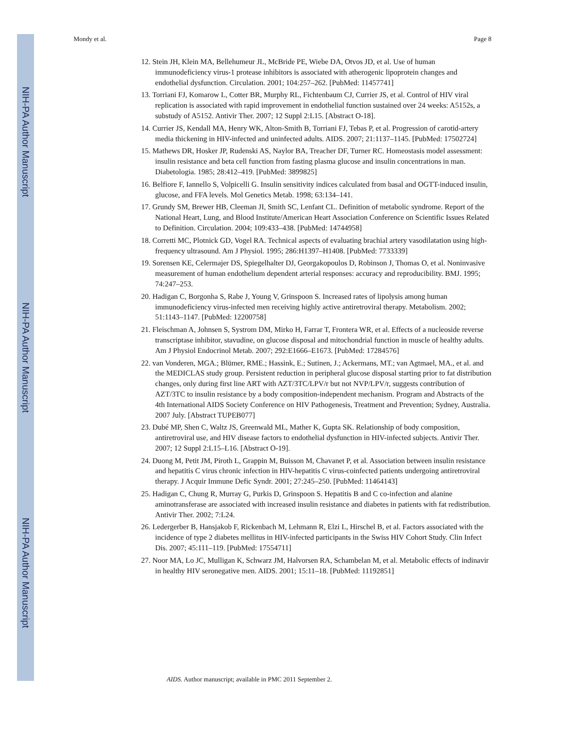NIH-PA Author Manuscript
NIH-PA Author Manuscript
NIH-PA Author Manuscript
Mondy et al. Page 8
12. Stein JH, Klein MA, Bellehumeur JL, McBride PE, Wiebe DA, Otvos JD, et al. Use of human immunodeficiency virus-1 protease inhibitors is associated with atherogenic lipoprotein changes and endothelial dysfunction. Circulation. 2001; 104:257–262. [PubMed: 11457741]
13. Torriani FJ, Komarow L, Cotter BR, Murphy RL, Fichtenbaum CJ, Currier JS, et al. Control of HIV viral replication is associated with rapid improvement in endothelial function sustained over 24 weeks: A5152s, a substudy of A5152. Antivir Ther. 2007; 12 Suppl 2:L15. [Abstract O-18].
14. Currier JS, Kendall MA, Henry WK, Alton-Smith B, Torriani FJ, Tebas P, et al. Progression of carotid-artery media thickening in HIV-infected and uninfected adults. AIDS. 2007; 21:1137–1145. [PubMed: 17502724]
15. Mathews DR, Hosker JP, Rudenski AS, Naylor BA, Treacher DF, Turner RC. Homeostasis model assessment: insulin resistance and beta cell function from fasting plasma glucose and insulin concentrations in man. Diabetologia. 1985; 28:412–419. [PubMed: 3899825]
16. Belfiore F, Iannello S, Volpicelli G. Insulin sensitivity indices calculated from basal and OGTT-induced insulin, glucose, and FFA levels. Mol Genetics Metab. 1998; 63:134–141.
17. Grundy SM, Brewer HB, Cleeman JI, Smith SC, Lenfant CL. Definition of metabolic syndrome. Report of the National Heart, Lung, and Blood Institute/American Heart Association Conference on Scientific Issues Related to Definition. Circulation. 2004; 109:433–438. [PubMed: 14744958]
18. Corretti MC, Plotnick GD, Vogel RA. Technical aspects of evaluating brachial artery vasodilatation using high-frequency ultrasound. Am J Physiol. 1995; 286:H1397–H1408. [PubMed: 7733339]
19. Sorensen KE, Celermajer DS, Spiegelhalter DJ, Georgakopoulos D, Robinson J, Thomas O, et al. Noninvasive measurement of human endothelium dependent arterial responses: accuracy and reproducibility. BMJ. 1995; 74:247–253.
20. Hadigan C, Borgonha S, Rabe J, Young V, Grinspoon S. Increased rates of lipolysis among human immunodeficiency virus-infected men receiving highly active antiretroviral therapy. Metabolism. 2002; 51:1143–1147. [PubMed: 12200758]
21. Fleischman A, Johnsen S, Systrom DM, Mirko H, Farrar T, Frontera WR, et al. Effects of a nucleoside reverse transcriptase inhibitor, stavudine, on glucose disposal and mitochondrial function in muscle of healthy adults. Am J Physiol Endocrinol Metab. 2007; 292:E1666–E1673. [PubMed: 17284576]
22. van Vonderen, MGA.; Blümer, RME.; Hassink, E.; Sutinen, J.; Ackermans, MT.; van Agtmael, MA., et al. and the MEDICLAS study group. Persistent reduction in peripheral glucose disposal starting prior to fat distribution changes, only during first line ART with AZT/3TC/LPV/r but not NVP/LPV/r, suggests contribution of AZT/3TC to insulin resistance by a body composition-independent mechanism. Program and Abstracts of the 4th International AIDS Society Conference on HIV Pathogenesis, Treatment and Prevention; Sydney, Australia. 2007 July. [Abstract TUPEB077]
23. Dubé MP, Shen C, Waltz JS, Greenwald ML, Mather K, Gupta SK. Relationship of body composition, antiretroviral use, and HIV disease factors to endothelial dysfunction in HIV-infected subjects. Antivir Ther. 2007; 12 Suppl 2:L15–L16. [Abstract O-19].
24. Duong M, Petit JM, Piroth L, Grappin M, Buisson M, Chavanet P, et al. Association between insulin resistance and hepatitis C virus chronic infection in HIV-hepatitis C virus-coinfected patients undergoing antiretroviral therapy. J Acquir Immune Defic Syndr. 2001; 27:245–250. [PubMed: 11464143]
25. Hadigan C, Chung R, Murray G, Purkis D, Grinspoon S. Hepatitis B and C co-infection and alanine aminotransferase are associated with increased insulin resistance and diabetes in patients with fat redistribution. Antivir Ther. 2002; 7:L24.
26. Ledergerber B, Hansjakob F, Rickenbach M, Lehmann R, Elzi L, Hirschel B, et al. Factors associated with the incidence of type 2 diabetes mellitus in HIV-infected participants in the Swiss HIV Cohort Study. Clin Infect Dis. 2007; 45:111–119. [PubMed: 17554711]
27. Noor MA, Lo JC, Mulligan K, Schwarz JM, Halvorsen RA, Schambelan M, et al. Metabolic effects of indinavir in healthy HIV seronegative men. AIDS. 2001; 15:11–18. [PubMed: 11192851]
AIDS. Author manuscript; available in PMC 2011 September 2.